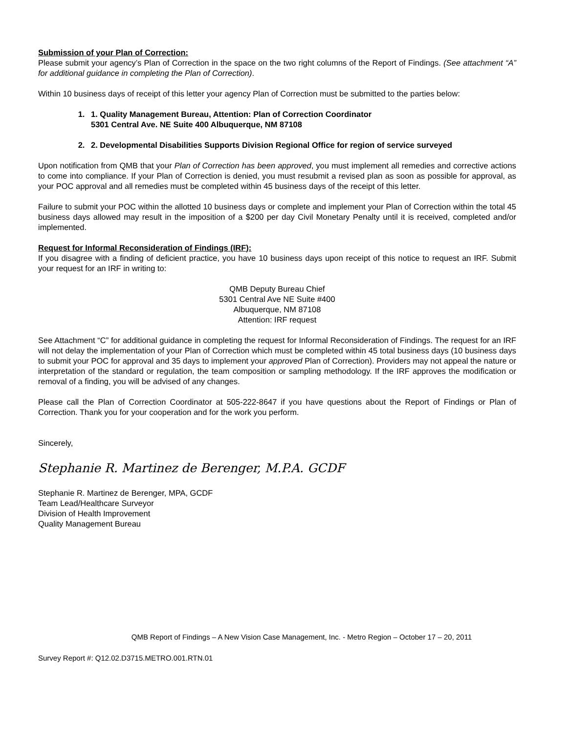Submission of your Plan of Correction:
Please submit your agency’s Plan of Correction in the space on the two right columns of the Report of Findings. (See attachment “A” for additional guidance in completing the Plan of Correction).
Within 10 business days of receipt of this letter your agency Plan of Correction must be submitted to the parties below:
1. 1. Quality Management Bureau, Attention: Plan of Correction Coordinator
5301 Central Ave. NE Suite 400 Albuquerque, NM 87108
2. 2. Developmental Disabilities Supports Division Regional Office for region of service surveyed
Upon notification from QMB that your Plan of Correction has been approved, you must implement all remedies and corrective actions to come into compliance. If your Plan of Correction is denied, you must resubmit a revised plan as soon as possible for approval, as your POC approval and all remedies must be completed within 45 business days of the receipt of this letter.
Failure to submit your POC within the allotted 10 business days or complete and implement your Plan of Correction within the total 45 business days allowed may result in the imposition of a $200 per day Civil Monetary Penalty until it is received, completed and/or implemented.
Request for Informal Reconsideration of Findings (IRF):
If you disagree with a finding of deficient practice, you have 10 business days upon receipt of this notice to request an IRF. Submit your request for an IRF in writing to:
QMB Deputy Bureau Chief
5301 Central Ave NE Suite #400
Albuquerque, NM 87108
Attention: IRF request
See Attachment “C” for additional guidance in completing the request for Informal Reconsideration of Findings. The request for an IRF will not delay the implementation of your Plan of Correction which must be completed within 45 total business days (10 business days to submit your POC for approval and 35 days to implement your approved Plan of Correction). Providers may not appeal the nature or interpretation of the standard or regulation, the team composition or sampling methodology. If the IRF approves the modification or removal of a finding, you will be advised of any changes.
Please call the Plan of Correction Coordinator at 505-222-8647 if you have questions about the Report of Findings or Plan of Correction. Thank you for your cooperation and for the work you perform.
Sincerely,
Stephanie R. Martinez de Berenger, M.P.A. GCDF
Stephanie R. Martinez de Berenger, MPA, GCDF
Team Lead/Healthcare Surveyor
Division of Health Improvement
Quality Management Bureau
QMB Report of Findings – A New Vision Case Management, Inc. - Metro Region – October 17 – 20, 2011
Survey Report #: Q12.02.D3715.METRO.001.RTN.01